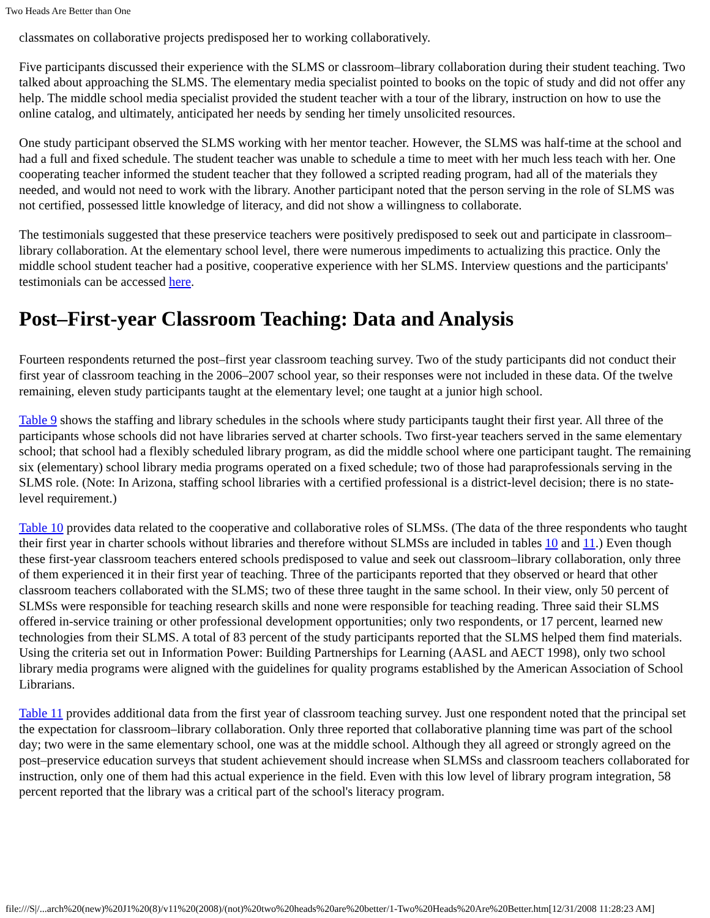Two Heads Are Better than One
classmates on collaborative projects predisposed her to working collaboratively.
Five participants discussed their experience with the SLMS or classroom–library collaboration during their student teaching. Two talked about approaching the SLMS. The elementary media specialist pointed to books on the topic of study and did not offer any help. The middle school media specialist provided the student teacher with a tour of the library, instruction on how to use the online catalog, and ultimately, anticipated her needs by sending her timely unsolicited resources.
One study participant observed the SLMS working with her mentor teacher. However, the SLMS was half-time at the school and had a full and fixed schedule. The student teacher was unable to schedule a time to meet with her much less teach with her. One cooperating teacher informed the student teacher that they followed a scripted reading program, had all of the materials they needed, and would not need to work with the library. Another participant noted that the person serving in the role of SLMS was not certified, possessed little knowledge of literacy, and did not show a willingness to collaborate.
The testimonials suggested that these preservice teachers were positively predisposed to seek out and participate in classroom–library collaboration. At the elementary school level, there were numerous impediments to actualizing this practice. Only the middle school student teacher had a positive, cooperative experience with her SLMS. Interview questions and the participants' testimonials can be accessed here.
Post–First-year Classroom Teaching: Data and Analysis
Fourteen respondents returned the post–first year classroom teaching survey. Two of the study participants did not conduct their first year of classroom teaching in the 2006–2007 school year, so their responses were not included in these data. Of the twelve remaining, eleven study participants taught at the elementary level; one taught at a junior high school.
Table 9 shows the staffing and library schedules in the schools where study participants taught their first year. All three of the participants whose schools did not have libraries served at charter schools. Two first-year teachers served in the same elementary school; that school had a flexibly scheduled library program, as did the middle school where one participant taught. The remaining six (elementary) school library media programs operated on a fixed schedule; two of those had paraprofessionals serving in the SLMS role. (Note: In Arizona, staffing school libraries with a certified professional is a district-level decision; there is no state-level requirement.)
Table 10 provides data related to the cooperative and collaborative roles of SLMSs. (The data of the three respondents who taught their first year in charter schools without libraries and therefore without SLMSs are included in tables 10 and 11.) Even though these first-year classroom teachers entered schools predisposed to value and seek out classroom–library collaboration, only three of them experienced it in their first year of teaching. Three of the participants reported that they observed or heard that other classroom teachers collaborated with the SLMS; two of these three taught in the same school. In their view, only 50 percent of SLMSs were responsible for teaching research skills and none were responsible for teaching reading. Three said their SLMS offered in-service training or other professional development opportunities; only two respondents, or 17 percent, learned new technologies from their SLMS. A total of 83 percent of the study participants reported that the SLMS helped them find materials. Using the criteria set out in Information Power: Building Partnerships for Learning (AASL and AECT 1998), only two school library media programs were aligned with the guidelines for quality programs established by the American Association of School Librarians.
Table 11 provides additional data from the first year of classroom teaching survey. Just one respondent noted that the principal set the expectation for classroom–library collaboration. Only three reported that collaborative planning time was part of the school day; two were in the same elementary school, one was at the middle school. Although they all agreed or strongly agreed on the post–preservice education surveys that student achievement should increase when SLMSs and classroom teachers collaborated for instruction, only one of them had this actual experience in the field. Even with this low level of library program integration, 58 percent reported that the library was a critical part of the school's literacy program.
file:///S|/...arch%20(new)%20J1%20(8)/v11%20(2008)/(not)%20two%20heads%20are%20better/1-Two%20Heads%20Are%20Better.htm[12/31/2008 11:28:23 AM]